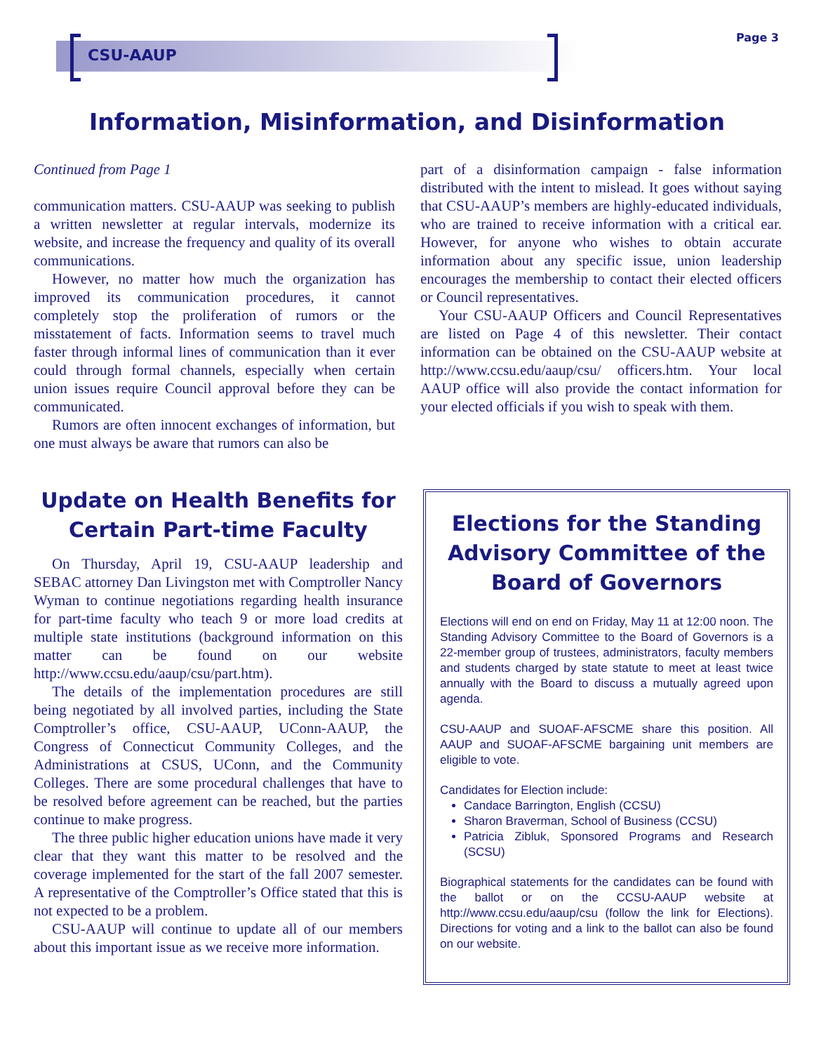CSU-AAUP
Page 3
Information, Misinformation, and Disinformation
Continued from Page 1
communication matters. CSU-AAUP was seeking to publish a written newsletter at regular intervals, modernize its website, and increase the frequency and quality of its overall communications.
However, no matter how much the organization has improved its communication procedures, it cannot completely stop the proliferation of rumors or the misstatement of facts. Information seems to travel much faster through informal lines of communication than it ever could through formal channels, especially when certain union issues require Council approval before they can be communicated.
Rumors are often innocent exchanges of information, but one must always be aware that rumors can also be
part of a disinformation campaign - false information distributed with the intent to mislead. It goes without saying that CSU-AAUP’s members are highly-educated individuals, who are trained to receive information with a critical ear. However, for anyone who wishes to obtain accurate information about any specific issue, union leadership encourages the membership to contact their elected officers or Council representatives.
Your CSU-AAUP Officers and Council Representatives are listed on Page 4 of this newsletter. Their contact information can be obtained on the CSU-AAUP website at http://www.ccsu.edu/aaup/csu/ officers.htm. Your local AAUP office will also provide the contact information for your elected officials if you wish to speak with them.
Update on Health Benefits for Certain Part-time Faculty
On Thursday, April 19, CSU-AAUP leadership and SEBAC attorney Dan Livingston met with Comptroller Nancy Wyman to continue negotiations regarding health insurance for part-time faculty who teach 9 or more load credits at multiple state institutions (background information on this matter can be found on our website http://www.ccsu.edu/aaup/csu/part.htm).
The details of the implementation procedures are still being negotiated by all involved parties, including the State Comptroller’s office, CSU-AAUP, UConn-AAUP, the Congress of Connecticut Community Colleges, and the Administrations at CSUS, UConn, and the Community Colleges. There are some procedural challenges that have to be resolved before agreement can be reached, but the parties continue to make progress.
The three public higher education unions have made it very clear that they want this matter to be resolved and the coverage implemented for the start of the fall 2007 semester. A representative of the Comptroller’s Office stated that this is not expected to be a problem.
CSU-AAUP will continue to update all of our members about this important issue as we receive more information.
Elections for the Standing Advisory Committee of the Board of Governors
Elections will end on end on Friday, May 11 at 12:00 noon. The Standing Advisory Committee to the Board of Governors is a 22-member group of trustees, administrators, faculty members and students charged by state statute to meet at least twice annually with the Board to discuss a mutually agreed upon agenda.
CSU-AAUP and SUOAF-AFSCME share this position. All AAUP and SUOAF-AFSCME bargaining unit members are eligible to vote.
Candidates for Election include:
Candace Barrington, English (CCSU)
Sharon Braverman, School of Business (CCSU)
Patricia Zibluk, Sponsored Programs and Research (SCSU)
Biographical statements for the candidates can be found with the ballot or on the CCSU-AAUP website at http://www.ccsu.edu/aaup/csu (follow the link for Elections). Directions for voting and a link to the ballot can also be found on our website.